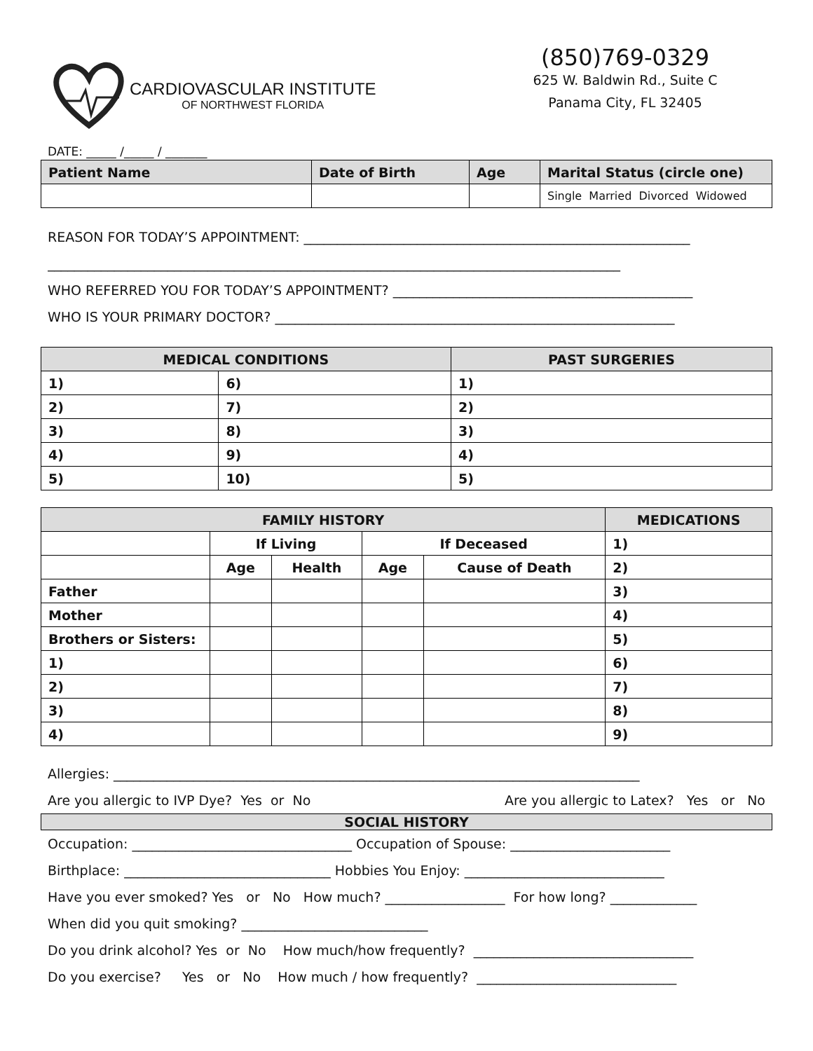CARDIOVASCULAR INSTITUTE
OF NORTHWEST FLORIDA
(850)769-0329
625 W. Baldwin Rd., Suite C
Panama City, FL 32405
DATE: _____ /_____ / _______
| Patient Name | Date of Birth | Age | Marital Status (circle one) |
| | | | Single Married Divorced Widowed |
REASON FOR TODAY’S APPOINTMENT: __________________________________________________________
______________________________________________________________________________________
WHO REFERRED YOU FOR TODAY’S APPOINTMENT? _____________________________________________
WHO IS YOUR PRIMARY DOCTOR? ____________________________________________________________
| MEDICAL CONDITIONS | | PAST SURGERIES |
| --- | --- | --- |
| 1) | 6) | 1) |
| 2) | 7) | 2) |
| 3) | 8) | 3) |
| 4) | 9) | 4) |
| 5) | 10) | 5) |
| FAMILY HISTORY | | | | | MEDICATIONS |
| --- | --- | --- | --- | --- | --- |
| | If Living | | If Deceased | | 1) |
| | Age | Health | Age | Cause of Death | 2) |
| Father | | | | | 3) |
| Mother | | | | | 4) |
| Brothers or Sisters: | | | | | 5) |
| 1) | | | | | 6) |
| 2) | | | | | 7) |
| 3) | | | | | 8) |
| 4) | | | | | 9) |
Allergies: _______________________________________________________________________________
Are you allergic to IVP Dye? Yes or No Are you allergic to Latex? Yes or No
| SOCIAL HISTORY |
| --- |
Occupation: _________________________________ Occupation of Spouse: ________________________
Birthplace: _______________________________ Hobbies You Enjoy: ______________________________
Have you ever smoked? Yes or No How much? __________________ For how long? _____________
When did you quit smoking? ____________________________
Do you drink alcohol? Yes or No How much/how frequently? _________________________________
Do you exercise? Yes or No How much / how frequently? ______________________________